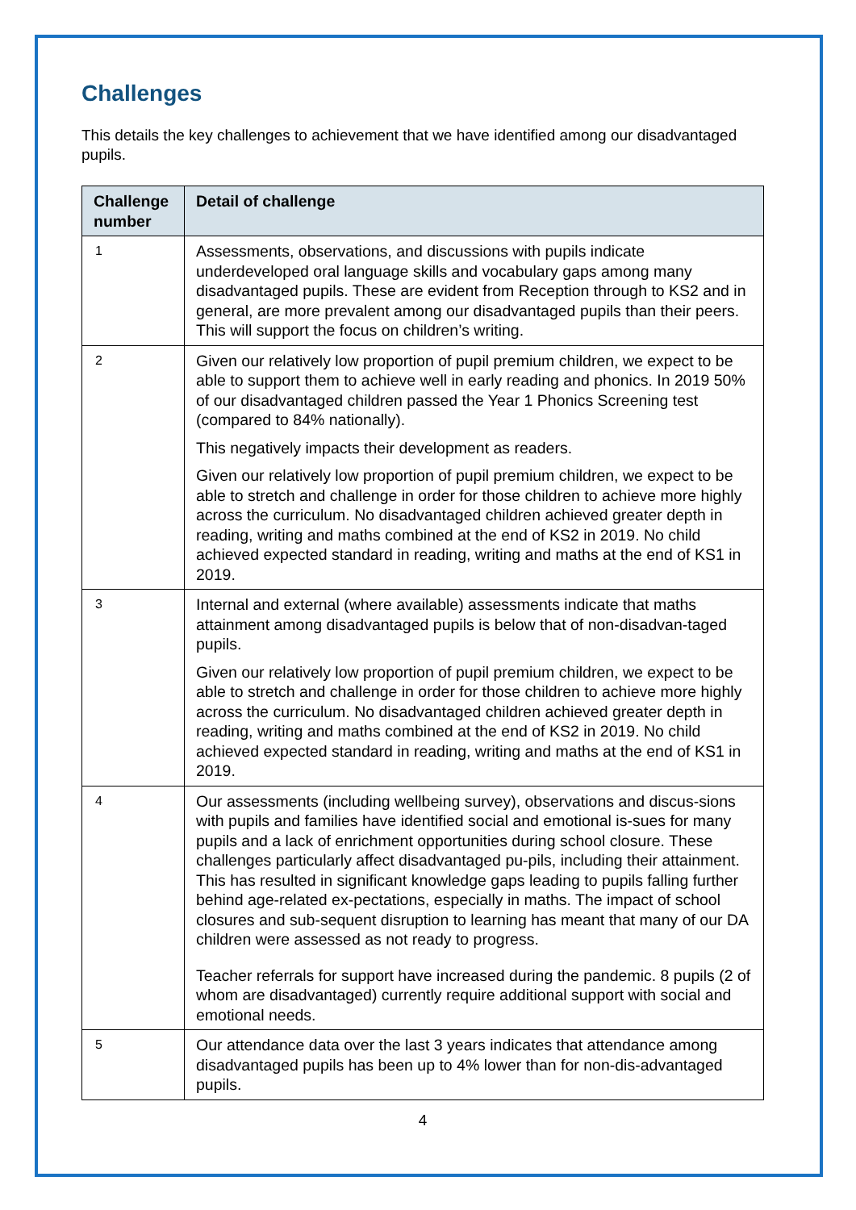Challenges
This details the key challenges to achievement that we have identified among our disadvantaged pupils.
| Challenge number | Detail of challenge |
| --- | --- |
| 1 | Assessments, observations, and discussions with pupils indicate underdeveloped oral language skills and vocabulary gaps among many disadvantaged pupils. These are evident from Reception through to KS2 and in general, are more prevalent among our disadvantaged pupils than their peers. This will support the focus on children’s writing. |
| 2 | Given our relatively low proportion of pupil premium children, we expect to be able to support them to achieve well in early reading and phonics. In 2019 50% of our disadvantaged children passed the Year 1 Phonics Screening test (compared to 84% nationally). This negatively impacts their development as readers. Given our relatively low proportion of pupil premium children, we expect to be able to stretch and challenge in order for those children to achieve more highly across the curriculum. No disadvantaged children achieved greater depth in reading, writing and maths combined at the end of KS2 in 2019. No child achieved expected standard in reading, writing and maths at the end of KS1 in 2019. |
| 3 | Internal and external (where available) assessments indicate that maths attainment among disadvantaged pupils is below that of non-disadvan-taged pupils. Given our relatively low proportion of pupil premium children, we expect to be able to stretch and challenge in order for those children to achieve more highly across the curriculum. No disadvantaged children achieved greater depth in reading, writing and maths combined at the end of KS2 in 2019. No child achieved expected standard in reading, writing and maths at the end of KS1 in 2019. |
| 4 | Our assessments (including wellbeing survey), observations and discus-sions with pupils and families have identified social and emotional is-sues for many pupils and a lack of enrichment opportunities during school closure. These challenges particularly affect disadvantaged pu-pils, including their attainment. This has resulted in significant knowledge gaps leading to pupils falling further behind age-related ex-pectations, especially in maths. The impact of school closures and sub-sequent disruption to learning has meant that many of our DA children were assessed as not ready to progress. Teacher referrals for support have increased during the pandemic. 8 pupils (2 of whom are disadvantaged) currently require additional support with social and emotional needs. |
| 5 | Our attendance data over the last 3 years indicates that attendance among disadvantaged pupils has been up to 4% lower than for non-dis-advantaged pupils. |
4